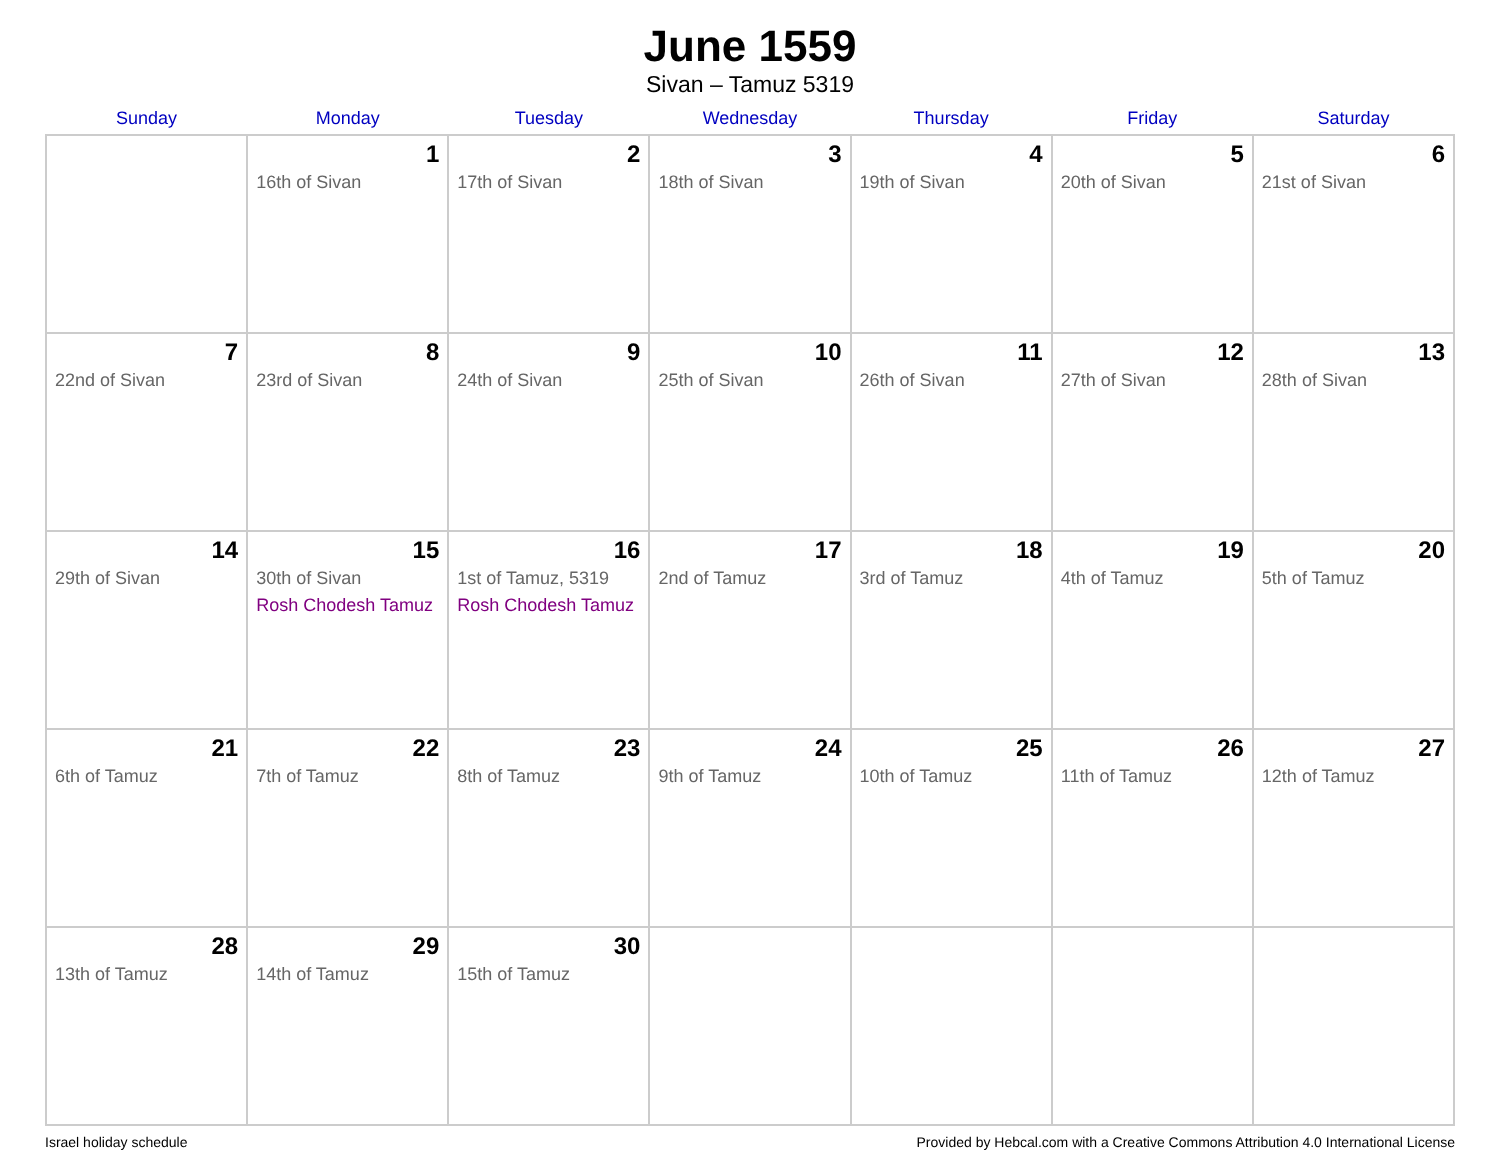June 1559
Sivan – Tamuz 5319
| Sunday | Monday | Tuesday | Wednesday | Thursday | Friday | Saturday |
| --- | --- | --- | --- | --- | --- | --- |
| | 1 16th of Sivan | 2 17th of Sivan | 3 18th of Sivan | 4 19th of Sivan | 5 20th of Sivan | 6 21st of Sivan |
| 7 22nd of Sivan | 8 23rd of Sivan | 9 24th of Sivan | 10 25th of Sivan | 11 26th of Sivan | 12 27th of Sivan | 13 28th of Sivan |
| 14 29th of Sivan | 15 30th of Sivan Rosh Chodesh Tamuz | 16 1st of Tamuz, 5319 Rosh Chodesh Tamuz | 17 2nd of Tamuz | 18 3rd of Tamuz | 19 4th of Tamuz | 20 5th of Tamuz |
| 21 6th of Tamuz | 22 7th of Tamuz | 23 8th of Tamuz | 24 9th of Tamuz | 25 10th of Tamuz | 26 11th of Tamuz | 27 12th of Tamuz |
| 28 13th of Tamuz | 29 14th of Tamuz | 30 15th of Tamuz | | | | |
Israel holiday schedule Provided by Hebcal.com with a Creative Commons Attribution 4.0 International License